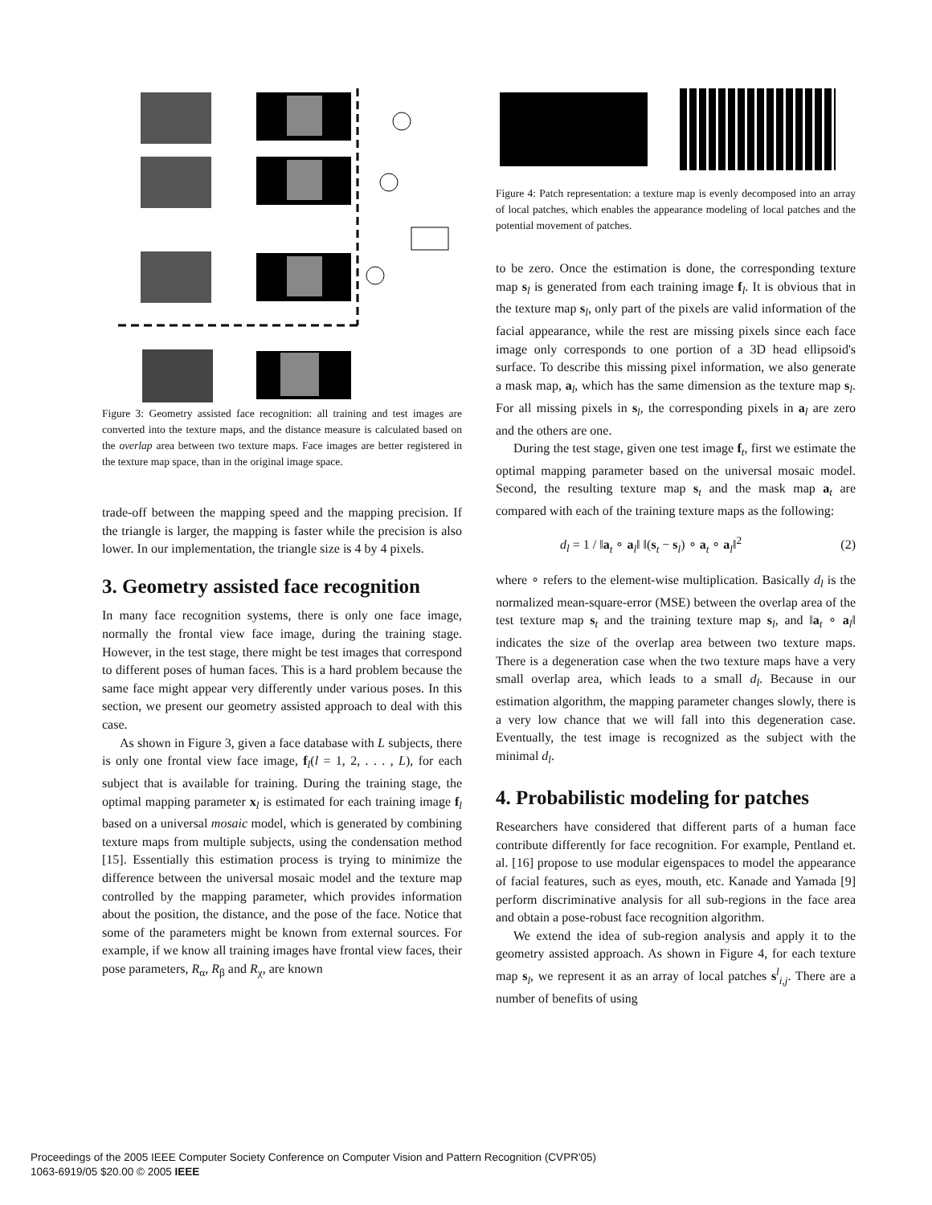Train Test MSE Min
Figure 3: Geometry assisted face recognition: all training and test images are converted into the texture maps, and the distance measure is calculated based on the overlap area between two texture maps. Face images are better registered in the texture map space, than in the original image space.
trade-off between the mapping speed and the mapping precision. If the triangle is larger, the mapping is faster while the precision is also lower. In our implementation, the triangle size is 4 by 4 pixels.
3. Geometry assisted face recognition
In many face recognition systems, there is only one face image, normally the frontal view face image, during the training stage. However, in the test stage, there might be test images that correspond to different poses of human faces. This is a hard problem because the same face might appear very differently under various poses. In this section, we present our geometry assisted approach to deal with this case.
As shown in Figure 3, given a face database with L subjects, there is only one frontal view face image, f<sub>l</sub>(l = 1, 2, . . . , L), for each subject that is available for training. During the training stage, the optimal mapping parameter x<sub>l</sub> is estimated for each training image f<sub>l</sub> based on a universal mosaic model, which is generated by combining texture maps from multiple subjects, using the condensation method [15]. Essentially this estimation process is trying to minimize the difference between the universal mosaic model and the texture map controlled by the mapping parameter, which provides information about the position, the distance, and the pose of the face. Notice that some of the parameters might be known from external sources. For example, if we know all training images have frontal view faces, their pose parameters, R<sub>α</sub>, R<sub>β</sub> and R<sub>χ</sub>, are known
Figure 4: Patch representation: a texture map is evenly decomposed into an array of local patches, which enables the appearance modeling of local patches and the potential movement of patches.
to be zero. Once the estimation is done, the corresponding texture map s<sub>l</sub> is generated from each training image f<sub>l</sub>. It is obvious that in the texture map s<sub>l</sub>, only part of the pixels are valid information of the facial appearance, while the rest are missing pixels since each face image only corresponds to one portion of a 3D head ellipsoid's surface. To describe this missing pixel information, we also generate a mask map, a<sub>l</sub>, which has the same dimension as the texture map s<sub>l</sub>. For all missing pixels in s<sub>l</sub>, the corresponding pixels in a<sub>l</sub> are zero and the others are one.
During the test stage, given one test image f<sub>t</sub>, first we estimate the optimal mapping parameter based on the universal mosaic model. Second, the resulting texture map s<sub>t</sub> and the mask map a<sub>t</sub> are compared with each of the training texture maps as the following:
d<sub>l</sub> = 1 / ‖a<sub>t</sub> ∘ a<sub>l</sub>‖ ‖(s<sub>t</sub> − s<sub>l</sub>) ∘ a<sub>t</sub> ∘ a<sub>l</sub>‖<sup>2</sup> (2)
where ∘ refers to the element-wise multiplication. Basically d<sub>l</sub> is the normalized mean-square-error (MSE) between the overlap area of the test texture map s<sub>t</sub> and the training texture map s<sub>l</sub>, and ‖a<sub>t</sub> ∘ a<sub>l</sub>‖ indicates the size of the overlap area between two texture maps. There is a degeneration case when the two texture maps have a very small overlap area, which leads to a small d<sub>l</sub>. Because in our estimation algorithm, the mapping parameter changes slowly, there is a very low chance that we will fall into this degeneration case. Eventually, the test image is recognized as the subject with the minimal d<sub>l</sub>.
4. Probabilistic modeling for patches
Researchers have considered that different parts of a human face contribute differently for face recognition. For example, Pentland et. al. [16] propose to use modular eigenspaces to model the appearance of facial features, such as eyes, mouth, etc. Kanade and Yamada [9] perform discriminative analysis for all sub-regions in the face area and obtain a pose-robust face recognition algorithm.
We extend the idea of sub-region analysis and apply it to the geometry assisted approach. As shown in Figure 4, for each texture map s<sub>l</sub>, we represent it as an array of local patches s<sup>l</sup><sub>i,j</sub>. There are a number of benefits of using
Proceedings of the 2005 IEEE Computer Society Conference on Computer Vision and Pattern Recognition (CVPR'05)
1063-6919/05 $20.00 © 2005 IEEE